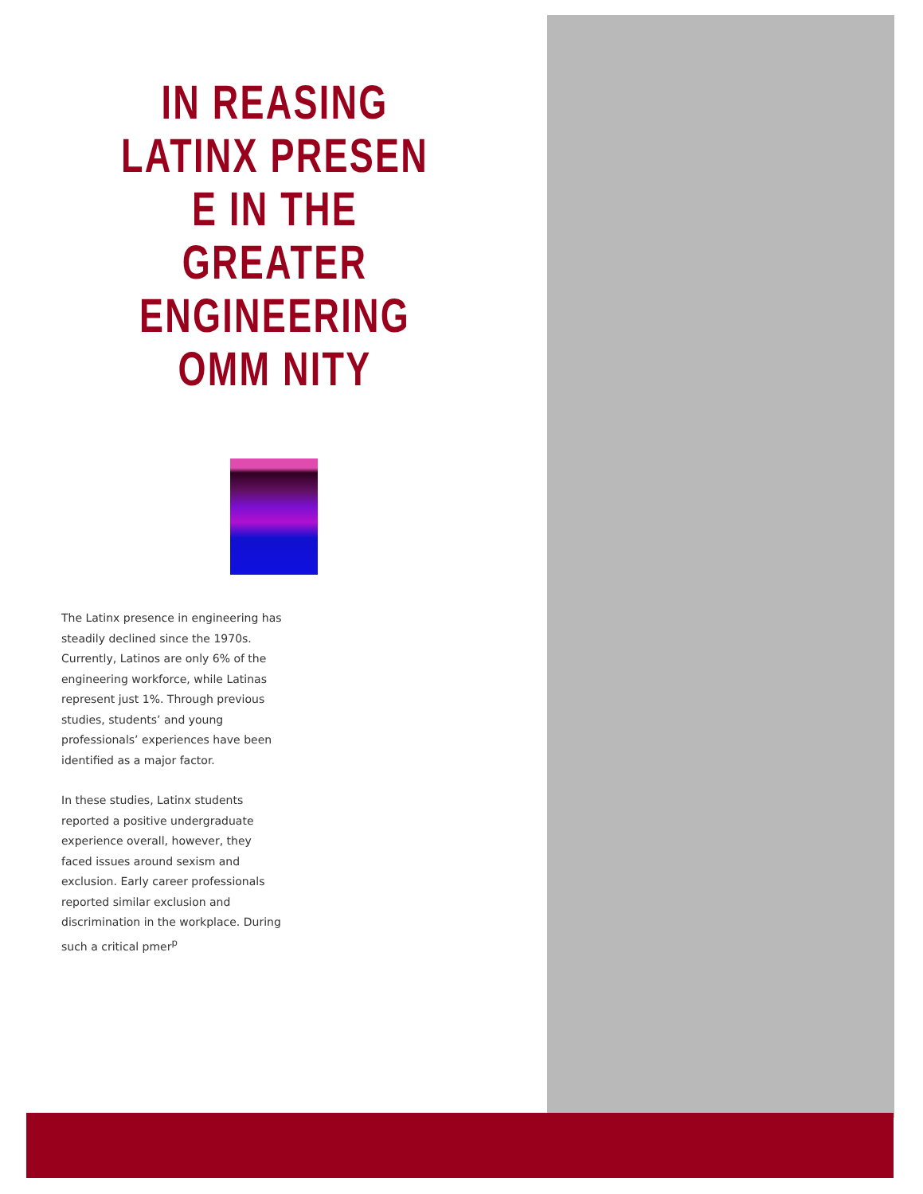IN REASING LATINX PRESEN E IN THE GREATER ENGINEERING OMM NITY
The Latinx presence in engineering has steadily declined since the 1970s. Currently, Latinos are only 6% of the engineering workforce, while Latinas represent just 1%. Through previous studies, students’ and young professionals’ experiences have been identified as a major factor.
In these studies, Latinx students reported a positive undergraduate experience overall, however, they faced issues around sexism and exclusion. Early career professionals reported similar exclusion and discrimination in the workplace. During such a critical pmer<sup>p</sup>